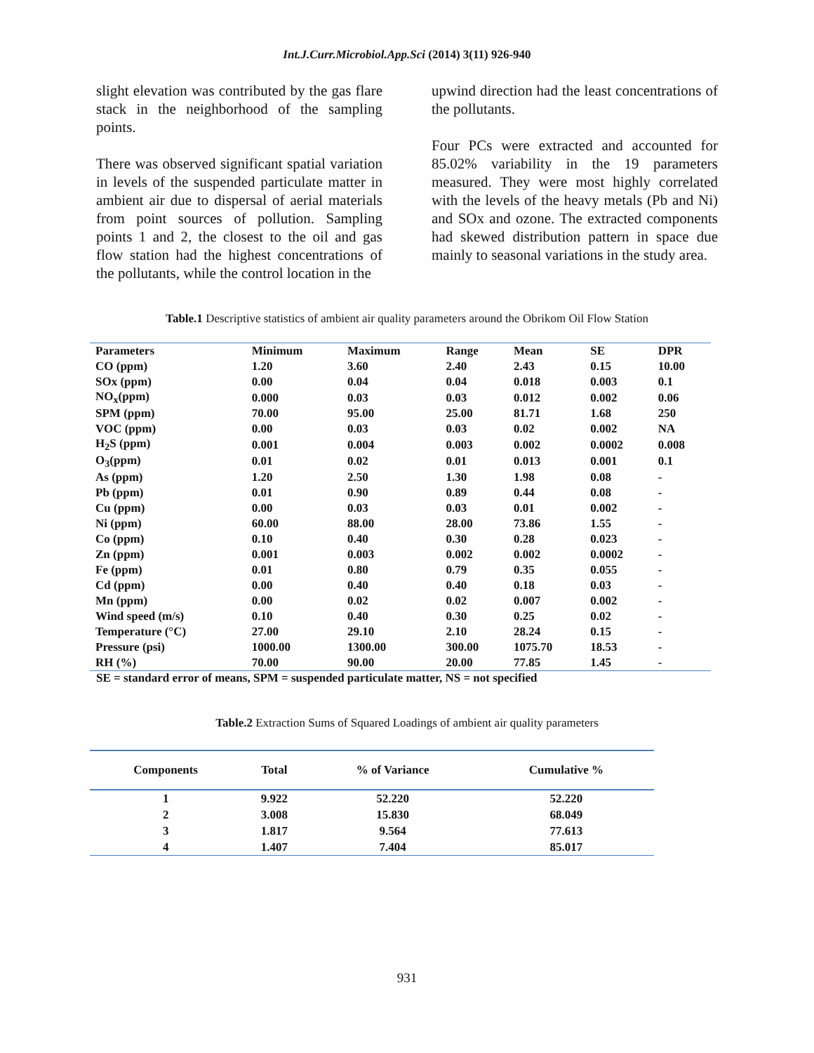Int.J.Curr.Microbiol.App.Sci (2014) 3(11) 926-940
slight elevation was contributed by the gas flare stack in the neighborhood of the sampling points.
There was observed significant spatial variation in levels of the suspended particulate matter in ambient air due to dispersal of aerial materials from point sources of pollution. Sampling points 1 and 2, the closest to the oil and gas flow station had the highest concentrations of the pollutants, while the control location in the
upwind direction had the least concentrations of the pollutants.
Four PCs were extracted and accounted for 85.02% variability in the 19 parameters measured. They were most highly correlated with the levels of the heavy metals (Pb and Ni) and SOx and ozone. The extracted components had skewed distribution pattern in space due mainly to seasonal variations in the study area.
Table.1 Descriptive statistics of ambient air quality parameters around the Obrikom Oil Flow Station
| Parameters | Minimum | Maximum | Range | Mean | SE | DPR |
| --- | --- | --- | --- | --- | --- | --- |
| CO (ppm) | 1.20 | 3.60 | 2.40 | 2.43 | 0.15 | 10.00 |
| SOx (ppm) | 0.00 | 0.04 | 0.04 | 0.018 | 0.003 | 0.1 |
| NO<sub>x</sub>(ppm) | 0.000 | 0.03 | 0.03 | 0.012 | 0.002 | 0.06 |
| SPM (ppm) | 70.00 | 95.00 | 25.00 | 81.71 | 1.68 | 250 |
| VOC (ppm) | 0.00 | 0.03 | 0.03 | 0.02 | 0.002 | NA |
| H<sub>2</sub>S (ppm) | 0.001 | 0.004 | 0.003 | 0.002 | 0.0002 | 0.008 |
| O<sub>3</sub>(ppm) | 0.01 | 0.02 | 0.01 | 0.013 | 0.001 | 0.1 |
| As (ppm) | 1.20 | 2.50 | 1.30 | 1.98 | 0.08 | - |
| Pb (ppm) | 0.01 | 0.90 | 0.89 | 0.44 | 0.08 | - |
| Cu (ppm) | 0.00 | 0.03 | 0.03 | 0.01 | 0.002 | - |
| Ni (ppm) | 60.00 | 88.00 | 28.00 | 73.86 | 1.55 | - |
| Co (ppm) | 0.10 | 0.40 | 0.30 | 0.28 | 0.023 | - |
| Zn (ppm) | 0.001 | 0.003 | 0.002 | 0.002 | 0.0002 | - |
| Fe (ppm) | 0.01 | 0.80 | 0.79 | 0.35 | 0.055 | - |
| Cd (ppm) | 0.00 | 0.40 | 0.40 | 0.18 | 0.03 | - |
| Mn (ppm) | 0.00 | 0.02 | 0.02 | 0.007 | 0.002 | - |
| Wind speed (m/s) | 0.10 | 0.40 | 0.30 | 0.25 | 0.02 | - |
| Temperature (°C) | 27.00 | 29.10 | 2.10 | 28.24 | 0.15 | - |
| Pressure (psi) | 1000.00 | 1300.00 | 300.00 | 1075.70 | 18.53 | - |
| RH (%) | 70.00 | 90.00 | 20.00 | 77.85 | 1.45 | - |
SE = standard error of means, SPM = suspended particulate matter, NS = not specified
Table.2 Extraction Sums of Squared Loadings of ambient air quality parameters
| Components | Total | % of Variance | Cumulative % |
| --- | --- | --- | --- |
| 1 | 9.922 | 52.220 | 52.220 |
| 2 | 3.008 | 15.830 | 68.049 |
| 3 | 1.817 | 9.564 | 77.613 |
| 4 | 1.407 | 7.404 | 85.017 |
931